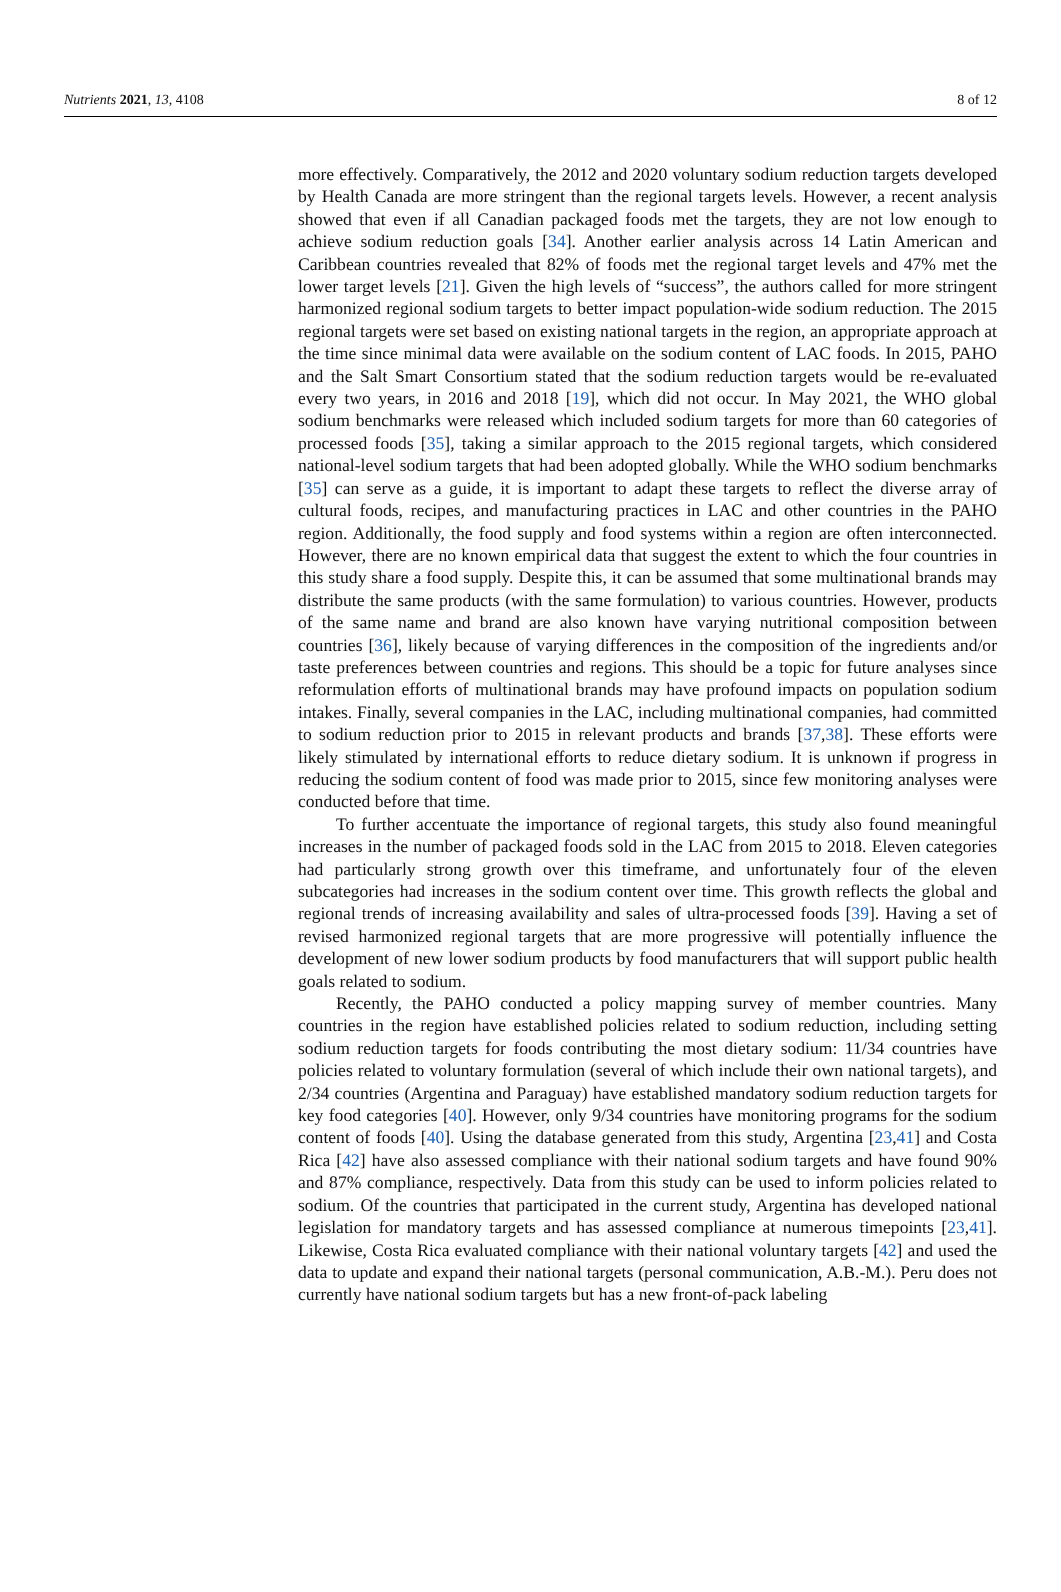Nutrients 2021, 13, 4108 8 of 12
more effectively. Comparatively, the 2012 and 2020 voluntary sodium reduction targets developed by Health Canada are more stringent than the regional targets levels. However, a recent analysis showed that even if all Canadian packaged foods met the targets, they are not low enough to achieve sodium reduction goals [34]. Another earlier analysis across 14 Latin American and Caribbean countries revealed that 82% of foods met the regional target levels and 47% met the lower target levels [21]. Given the high levels of “success”, the authors called for more stringent harmonized regional sodium targets to better impact population-wide sodium reduction. The 2015 regional targets were set based on existing national targets in the region, an appropriate approach at the time since minimal data were available on the sodium content of LAC foods. In 2015, PAHO and the Salt Smart Consortium stated that the sodium reduction targets would be re-evaluated every two years, in 2016 and 2018 [19], which did not occur. In May 2021, the WHO global sodium benchmarks were released which included sodium targets for more than 60 categories of processed foods [35], taking a similar approach to the 2015 regional targets, which considered national-level sodium targets that had been adopted globally. While the WHO sodium benchmarks [35] can serve as a guide, it is important to adapt these targets to reflect the diverse array of cultural foods, recipes, and manufacturing practices in LAC and other countries in the PAHO region. Additionally, the food supply and food systems within a region are often interconnected. However, there are no known empirical data that suggest the extent to which the four countries in this study share a food supply. Despite this, it can be assumed that some multinational brands may distribute the same products (with the same formulation) to various countries. However, products of the same name and brand are also known have varying nutritional composition between countries [36], likely because of varying differences in the composition of the ingredients and/or taste preferences between countries and regions. This should be a topic for future analyses since reformulation efforts of multinational brands may have profound impacts on population sodium intakes. Finally, several companies in the LAC, including multinational companies, had committed to sodium reduction prior to 2015 in relevant products and brands [37,38]. These efforts were likely stimulated by international efforts to reduce dietary sodium. It is unknown if progress in reducing the sodium content of food was made prior to 2015, since few monitoring analyses were conducted before that time.
To further accentuate the importance of regional targets, this study also found meaningful increases in the number of packaged foods sold in the LAC from 2015 to 2018. Eleven categories had particularly strong growth over this timeframe, and unfortunately four of the eleven subcategories had increases in the sodium content over time. This growth reflects the global and regional trends of increasing availability and sales of ultra-processed foods [39]. Having a set of revised harmonized regional targets that are more progressive will potentially influence the development of new lower sodium products by food manufacturers that will support public health goals related to sodium.
Recently, the PAHO conducted a policy mapping survey of member countries. Many countries in the region have established policies related to sodium reduction, including setting sodium reduction targets for foods contributing the most dietary sodium: 11/34 countries have policies related to voluntary formulation (several of which include their own national targets), and 2/34 countries (Argentina and Paraguay) have established mandatory sodium reduction targets for key food categories [40]. However, only 9/34 countries have monitoring programs for the sodium content of foods [40]. Using the database generated from this study, Argentina [23,41] and Costa Rica [42] have also assessed compliance with their national sodium targets and have found 90% and 87% compliance, respectively. Data from this study can be used to inform policies related to sodium. Of the countries that participated in the current study, Argentina has developed national legislation for mandatory targets and has assessed compliance at numerous timepoints [23,41]. Likewise, Costa Rica evaluated compliance with their national voluntary targets [42] and used the data to update and expand their national targets (personal communication, A.B.-M.). Peru does not currently have national sodium targets but has a new front-of-pack labeling